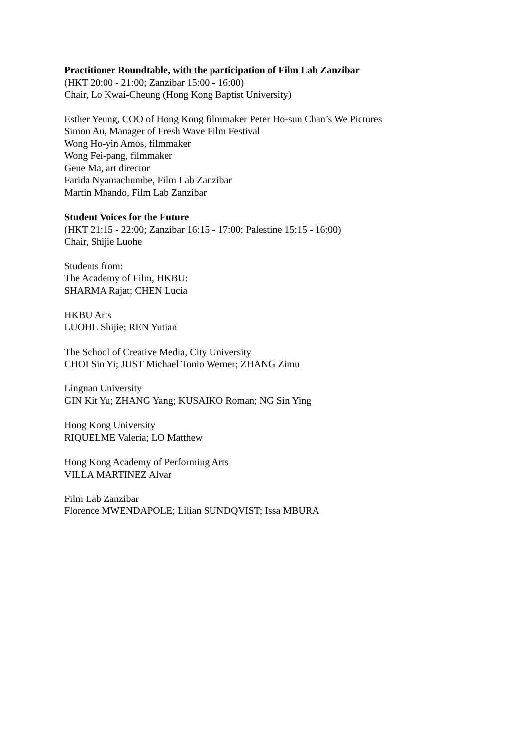Practitioner Roundtable, with the participation of Film Lab Zanzibar
(HKT 20:00 - 21:00; Zanzibar 15:00 - 16:00)
Chair, Lo Kwai-Cheung (Hong Kong Baptist University)
Esther Yeung, COO of Hong Kong filmmaker Peter Ho-sun Chan’s We Pictures
Simon Au, Manager of Fresh Wave Film Festival
Wong Ho-yin Amos, filmmaker
Wong Fei-pang, filmmaker
Gene Ma, art director
Farida Nyamachumbe, Film Lab Zanzibar
Martin Mhando, Film Lab Zanzibar
Student Voices for the Future
(HKT 21:15 - 22:00; Zanzibar 16:15 - 17:00; Palestine 15:15 - 16:00)
Chair, Shijie Luohe
Students from:
The Academy of Film, HKBU:
SHARMA Rajat; CHEN Lucia
HKBU Arts
LUOHE Shijie; REN Yutian
The School of Creative Media, City University
CHOI Sin Yi; JUST Michael Tonio Werner; ZHANG Zimu
Lingnan University
GIN Kit Yu; ZHANG Yang; KUSAIKO Roman; NG Sin Ying
Hong Kong University
RIQUELME Valeria; LO Matthew
Hong Kong Academy of Performing Arts
VILLA MARTINEZ Alvar
Film Lab Zanzibar
Florence MWENDAPOLE; Lilian SUNDQVIST; Issa MBURA